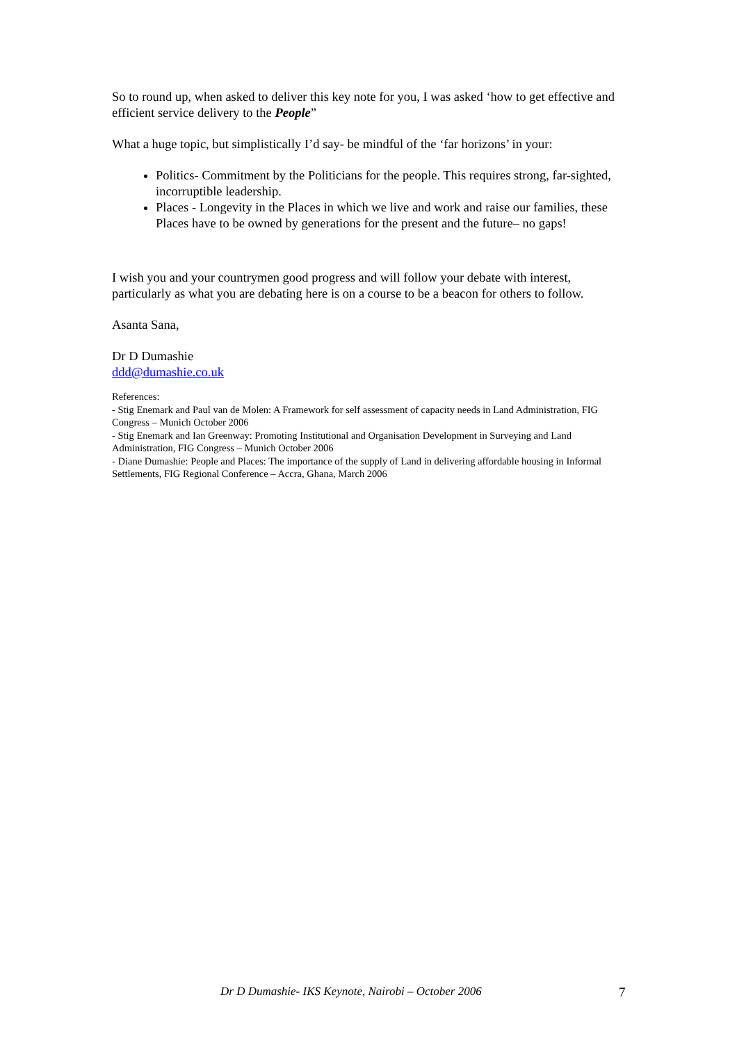So to round up, when asked to deliver this key note for you, I was asked ‘how to get effective and efficient service delivery to the People”
What a huge topic, but simplistically I’d say- be mindful of the ‘far horizons’ in your:
Politics- Commitment by the Politicians for the people. This requires strong, far-sighted, incorruptible leadership.
Places - Longevity in the Places in which we live and work and raise our families, these Places have to be owned by generations for the present and the future– no gaps!
I wish you and your countrymen good progress and will follow your debate with interest, particularly as what you are debating here is on a course to be a beacon for others to follow.
Asanta Sana,
Dr D Dumashie
ddd@dumashie.co.uk
References:
- Stig Enemark and Paul van de Molen: A Framework for self assessment of capacity needs in Land Administration, FIG Congress – Munich October 2006
- Stig Enemark and Ian Greenway: Promoting Institutional and Organisation Development in Surveying and Land Administration, FIG Congress – Munich October 2006
- Diane Dumashie: People and Places: The importance of the supply of Land in delivering affordable housing in Informal Settlements, FIG Regional Conference – Accra, Ghana, March 2006
Dr D Dumashie- IKS Keynote, Nairobi – October 2006 7